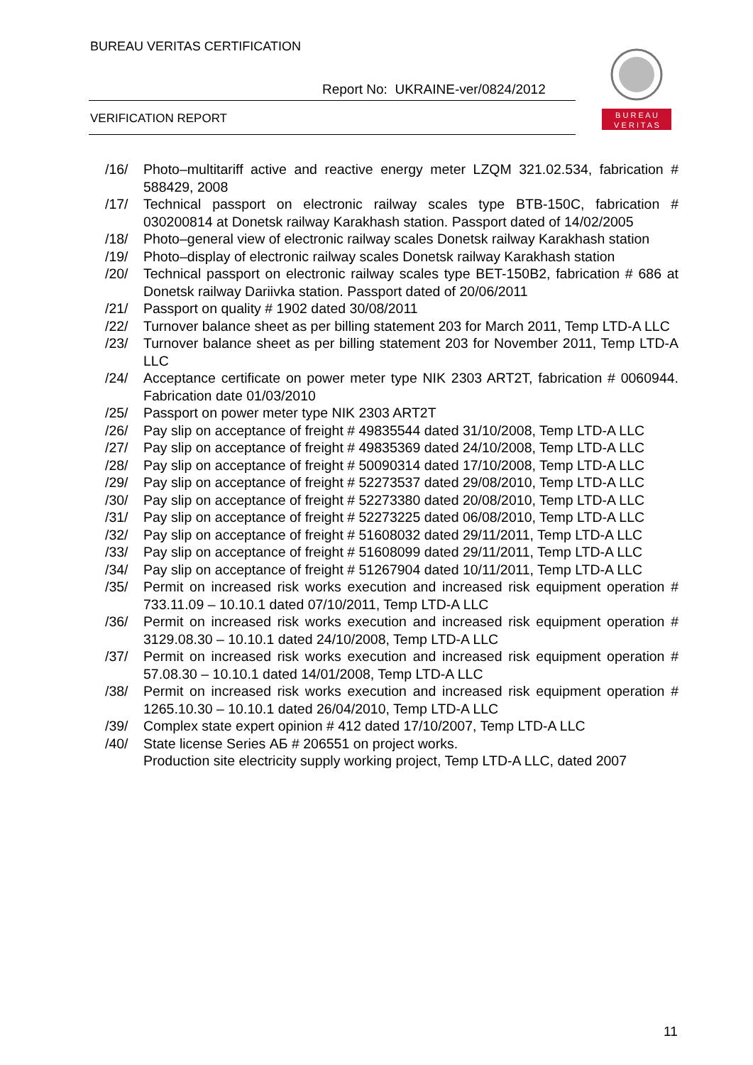BUREAU VERITAS CERTIFICATION
Report No: UKRAINE-ver/0824/2012
VERIFICATION REPORT
B U R E A U
V E R I T A S
/16/ Photo–multitariff active and reactive energy meter LZQM 321.02.534, fabrication # 588429, 2008
/17/ Technical passport on electronic railway scales type BTB-150C, fabrication # 030200814 at Donetsk railway Karakhash station. Passport dated of 14/02/2005
/18/ Photo–general view of electronic railway scales Donetsk railway Karakhash station
/19/ Photo–display of electronic railway scales Donetsk railway Karakhash station
/20/ Technical passport on electronic railway scales type BET-150B2, fabrication # 686 at Donetsk railway Dariivka station. Passport dated of 20/06/2011
/21/ Passport on quality # 1902 dated 30/08/2011
/22/ Turnover balance sheet as per billing statement 203 for March 2011, Temp LTD-A LLC
/23/ Turnover balance sheet as per billing statement 203 for November 2011, Temp LTD-A LLC
/24/ Acceptance certificate on power meter type NIK 2303 ART2T, fabrication # 0060944. Fabrication date 01/03/2010
/25/ Passport on power meter type NIK 2303 ART2T
/26/ Pay slip on acceptance of freight # 49835544 dated 31/10/2008, Temp LTD-A LLC
/27/ Pay slip on acceptance of freight # 49835369 dated 24/10/2008, Temp LTD-A LLC
/28/ Pay slip on acceptance of freight # 50090314 dated 17/10/2008, Temp LTD-A LLC
/29/ Pay slip on acceptance of freight # 52273537 dated 29/08/2010, Temp LTD-A LLC
/30/ Pay slip on acceptance of freight # 52273380 dated 20/08/2010, Temp LTD-A LLC
/31/ Pay slip on acceptance of freight # 52273225 dated 06/08/2010, Temp LTD-A LLC
/32/ Pay slip on acceptance of freight # 51608032 dated 29/11/2011, Temp LTD-A LLC
/33/ Pay slip on acceptance of freight # 51608099 dated 29/11/2011, Temp LTD-A LLC
/34/ Pay slip on acceptance of freight # 51267904 dated 10/11/2011, Temp LTD-A LLC
/35/ Permit on increased risk works execution and increased risk equipment operation # 733.11.09 – 10.10.1 dated 07/10/2011, Temp LTD-A LLC
/36/ Permit on increased risk works execution and increased risk equipment operation # 3129.08.30 – 10.10.1 dated 24/10/2008, Temp LTD-A LLC
/37/ Permit on increased risk works execution and increased risk equipment operation # 57.08.30 – 10.10.1 dated 14/01/2008, Temp LTD-A LLC
/38/ Permit on increased risk works execution and increased risk equipment operation # 1265.10.30 – 10.10.1 dated 26/04/2010, Temp LTD-A LLC
/39/ Complex state expert opinion # 412 dated 17/10/2007, Temp LTD-A LLC
/40/ State license Series АБ # 206551 on project works.
Production site electricity supply working project, Temp LTD-A LLC, dated 2007
11